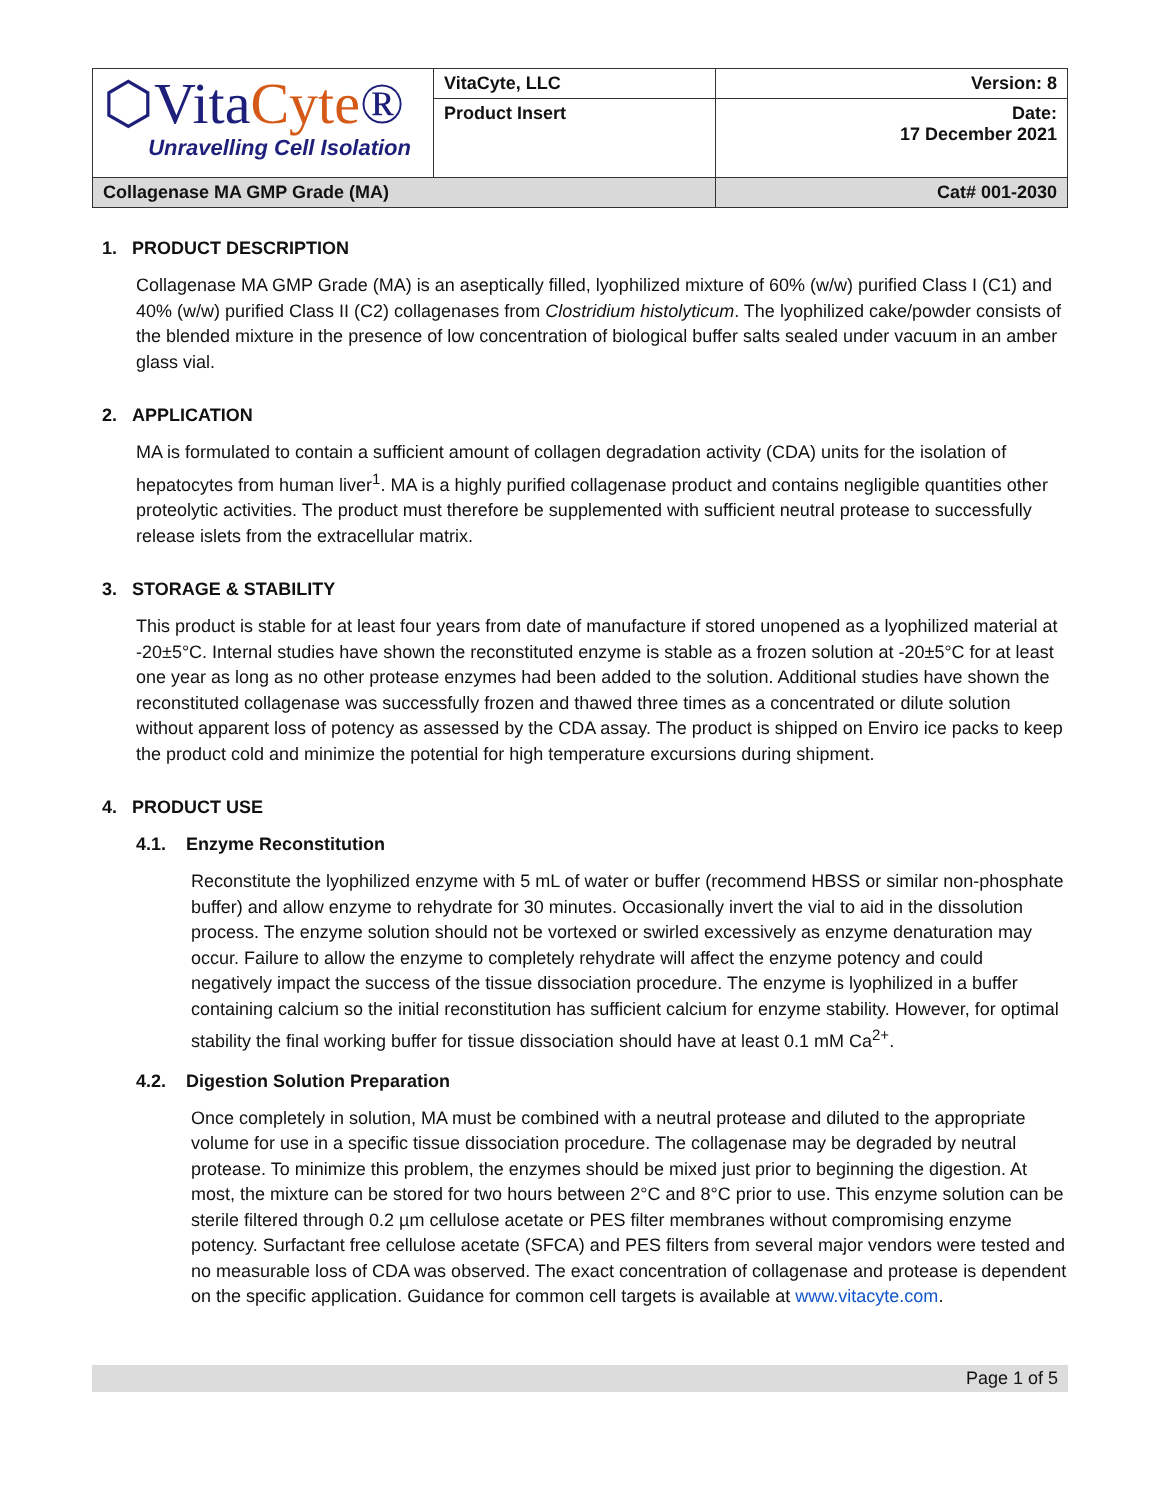| ⬡Vita Cyte ® Unravelling Cell Isolation | VitaCyte, LLC | Version: 8 |
| | Product Insert | Date: 17 December 2021 |
| Collagenase MA GMP Grade (MA) | | Cat# 001-2030 |
1. PRODUCT DESCRIPTION
Collagenase MA GMP Grade (MA) is an aseptically filled, lyophilized mixture of 60% (w/w) purified Class I (C1) and 40% (w/w) purified Class II (C2) collagenases from Clostridium histolyticum. The lyophilized cake/powder consists of the blended mixture in the presence of low concentration of biological buffer salts sealed under vacuum in an amber glass vial.
2. APPLICATION
MA is formulated to contain a sufficient amount of collagen degradation activity (CDA) units for the isolation of hepatocytes from human liver<sup>1</sup>. MA is a highly purified collagenase product and contains negligible quantities other proteolytic activities. The product must therefore be supplemented with sufficient neutral protease to successfully release islets from the extracellular matrix.
3. STORAGE & STABILITY
This product is stable for at least four years from date of manufacture if stored unopened as a lyophilized material at -20±5°C. Internal studies have shown the reconstituted enzyme is stable as a frozen solution at -20±5°C for at least one year as long as no other protease enzymes had been added to the solution. Additional studies have shown the reconstituted collagenase was successfully frozen and thawed three times as a concentrated or dilute solution without apparent loss of potency as assessed by the CDA assay. The product is shipped on Enviro ice packs to keep the product cold and minimize the potential for high temperature excursions during shipment.
4. PRODUCT USE
4.1. Enzyme Reconstitution
Reconstitute the lyophilized enzyme with 5 mL of water or buffer (recommend HBSS or similar non-phosphate buffer) and allow enzyme to rehydrate for 30 minutes. Occasionally invert the vial to aid in the dissolution process. The enzyme solution should not be vortexed or swirled excessively as enzyme denaturation may occur. Failure to allow the enzyme to completely rehydrate will affect the enzyme potency and could negatively impact the success of the tissue dissociation procedure. The enzyme is lyophilized in a buffer containing calcium so the initial reconstitution has sufficient calcium for enzyme stability. However, for optimal stability the final working buffer for tissue dissociation should have at least 0.1 mM Ca<sup>2+</sup>.
4.2. Digestion Solution Preparation
Once completely in solution, MA must be combined with a neutral protease and diluted to the appropriate volume for use in a specific tissue dissociation procedure. The collagenase may be degraded by neutral protease. To minimize this problem, the enzymes should be mixed just prior to beginning the digestion. At most, the mixture can be stored for two hours between 2°C and 8°C prior to use. This enzyme solution can be sterile filtered through 0.2 µm cellulose acetate or PES filter membranes without compromising enzyme potency. Surfactant free cellulose acetate (SFCA) and PES filters from several major vendors were tested and no measurable loss of CDA was observed. The exact concentration of collagenase and protease is dependent on the specific application. Guidance for common cell targets is available at www.vitacyte.com.
Page 1 of 5